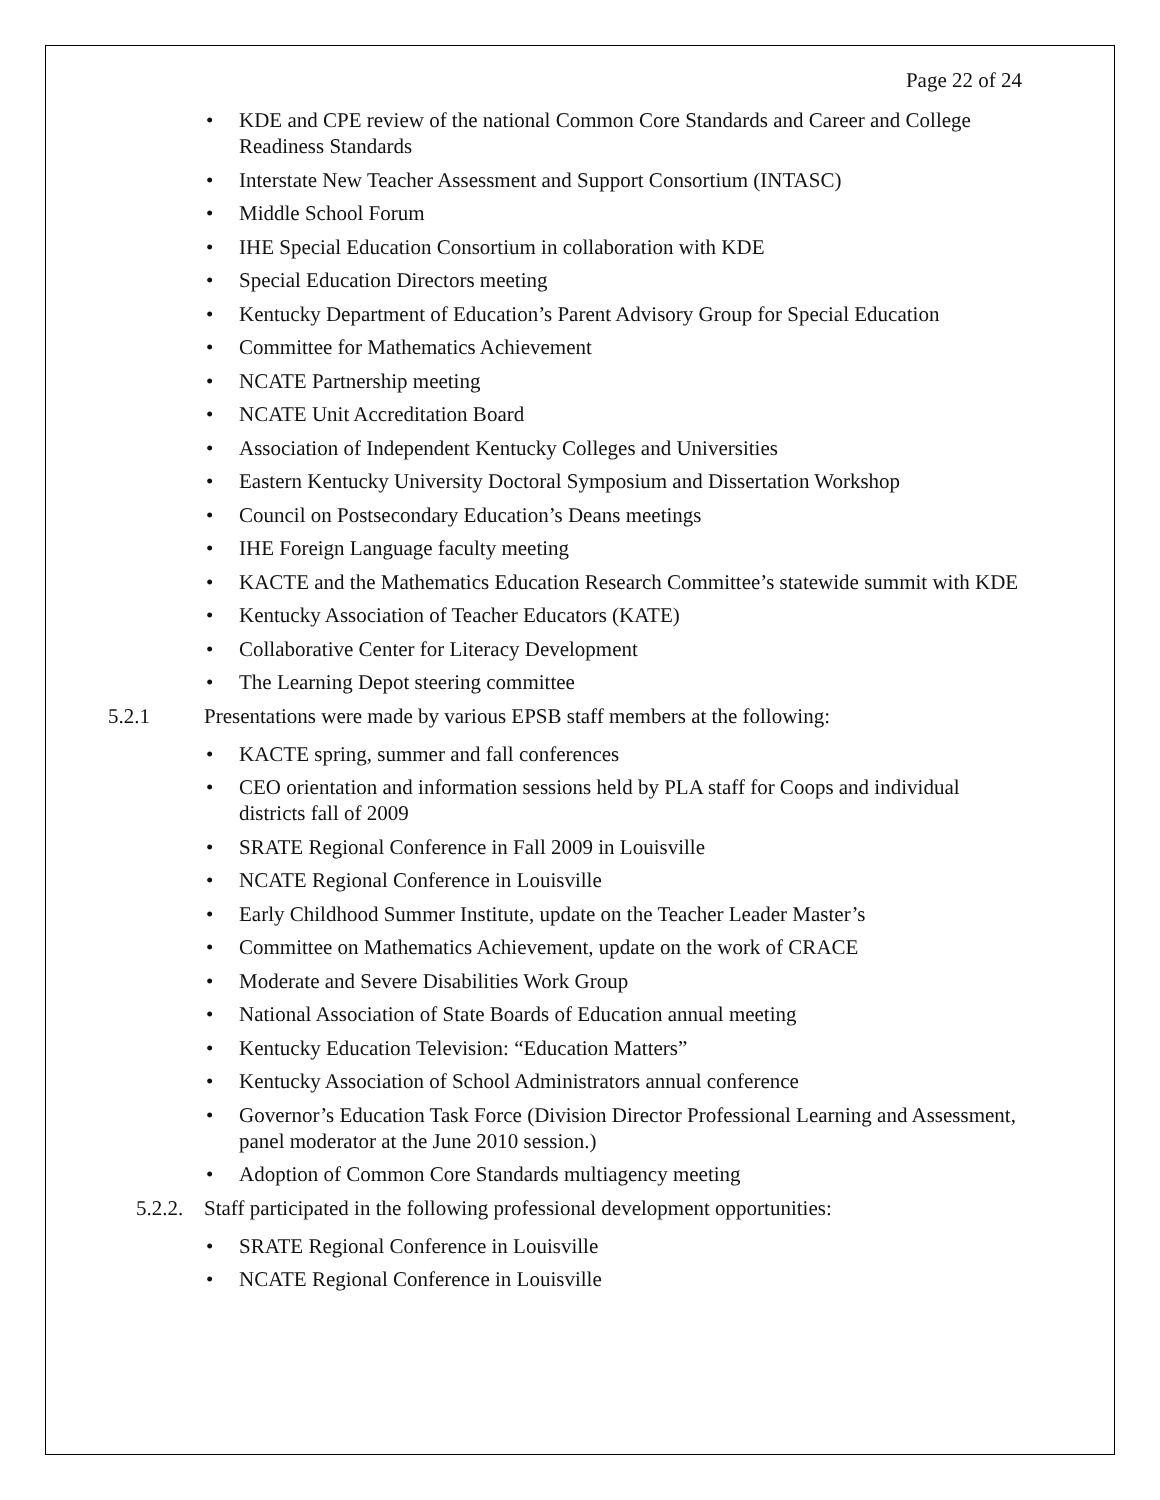Page 22 of 24
KDE and CPE review of the national Common Core Standards and Career and College Readiness Standards
Interstate New Teacher Assessment and Support Consortium (INTASC)
Middle School Forum
IHE Special Education Consortium in collaboration with KDE
Special Education Directors meeting
Kentucky Department of Education’s Parent Advisory Group for Special Education
Committee for Mathematics Achievement
NCATE Partnership meeting
NCATE Unit Accreditation Board
Association of Independent Kentucky Colleges and Universities
Eastern Kentucky University Doctoral Symposium and Dissertation Workshop
Council on Postsecondary Education’s Deans meetings
IHE Foreign Language faculty meeting
KACTE and the Mathematics Education Research Committee’s statewide summit with KDE
Kentucky Association of Teacher Educators (KATE)
Collaborative Center for Literacy Development
The Learning Depot steering committee
5.2.1 Presentations were made by various EPSB staff members at the following:
KACTE spring, summer and fall conferences
CEO orientation and information sessions held by PLA staff for Coops and individual districts fall of 2009
SRATE Regional Conference in Fall 2009 in Louisville
NCATE Regional Conference in Louisville
Early Childhood Summer Institute, update on the Teacher Leader Master’s
Committee on Mathematics Achievement, update on the work of CRACE
Moderate and Severe Disabilities Work Group
National Association of State Boards of Education annual meeting
Kentucky Education Television: “Education Matters”
Kentucky Association of School Administrators annual conference
Governor’s Education Task Force (Division Director Professional Learning and Assessment, panel moderator at the June 2010 session.)
Adoption of Common Core Standards multiagency meeting
5.2.2. Staff participated in the following professional development opportunities:
SRATE Regional Conference in Louisville
NCATE Regional Conference in Louisville